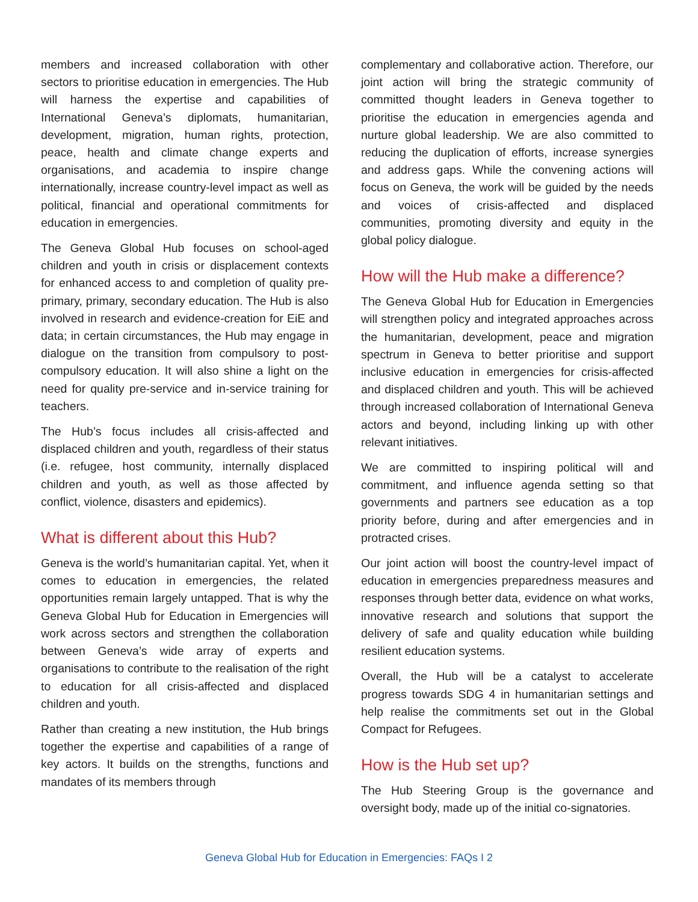members and increased collaboration with other sectors to prioritise education in emergencies. The Hub will harness the expertise and capabilities of International Geneva’s diplomats, humanitarian, development, migration, human rights, protection, peace, health and climate change experts and organisations, and academia to inspire change internationally, increase country-level impact as well as political, financial and operational commitments for education in emergencies.
The Geneva Global Hub focuses on school-aged children and youth in crisis or displacement contexts for enhanced access to and completion of quality pre-primary, primary, secondary education. The Hub is also involved in research and evidence-creation for EiE and data; in certain circumstances, the Hub may engage in dialogue on the transition from compulsory to post-compulsory education. It will also shine a light on the need for quality pre-service and in-service training for teachers.
The Hub’s focus includes all crisis-affected and displaced children and youth, regardless of their status (i.e. refugee, host community, internally displaced children and youth, as well as those affected by conflict, violence, disasters and epidemics).
What is different about this Hub?
Geneva is the world’s humanitarian capital. Yet, when it comes to education in emergencies, the related opportunities remain largely untapped. That is why the Geneva Global Hub for Education in Emergencies will work across sectors and strengthen the collaboration between Geneva’s wide array of experts and organisations to contribute to the realisation of the right to education for all crisis-affected and displaced children and youth.
Rather than creating a new institution, the Hub brings together the expertise and capabilities of a range of key actors. It builds on the strengths, functions and mandates of its members through
complementary and collaborative action. Therefore, our joint action will bring the strategic community of committed thought leaders in Geneva together to prioritise the education in emergencies agenda and nurture global leadership. We are also committed to reducing the duplication of efforts, increase synergies and address gaps. While the convening actions will focus on Geneva, the work will be guided by the needs and voices of crisis-affected and displaced communities, promoting diversity and equity in the global policy dialogue.
How will the Hub make a difference?
The Geneva Global Hub for Education in Emergencies will strengthen policy and integrated approaches across the humanitarian, development, peace and migration spectrum in Geneva to better prioritise and support inclusive education in emergencies for crisis-affected and displaced children and youth. This will be achieved through increased collaboration of International Geneva actors and beyond, including linking up with other relevant initiatives.
We are committed to inspiring political will and commitment, and influence agenda setting so that governments and partners see education as a top priority before, during and after emergencies and in protracted crises.
Our joint action will boost the country-level impact of education in emergencies preparedness measures and responses through better data, evidence on what works, innovative research and solutions that support the delivery of safe and quality education while building resilient education systems.
Overall, the Hub will be a catalyst to accelerate progress towards SDG 4 in humanitarian settings and help realise the commitments set out in the Global Compact for Refugees.
How is the Hub set up?
The Hub Steering Group is the governance and oversight body, made up of the initial co-signatories.
Geneva Global Hub for Education in Emergencies: FAQs I 2